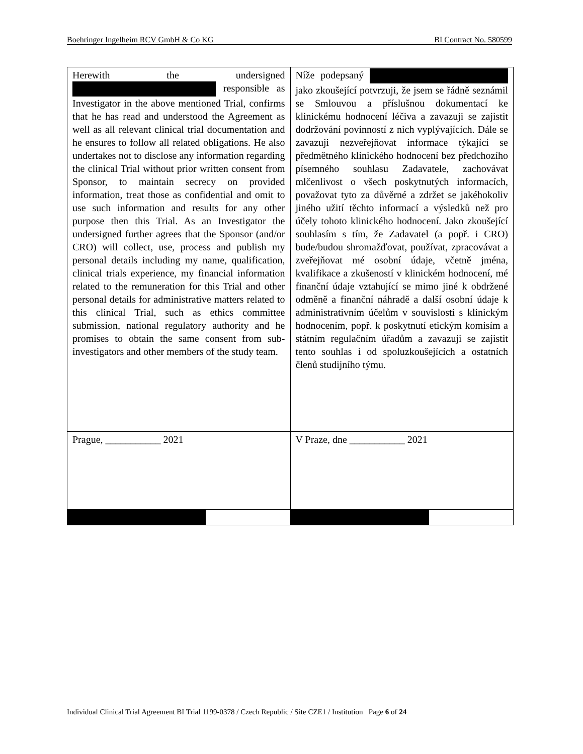Boehringer Ingelheim RCV GmbH & Co KG BI Contract No. 580599
| Herewith the undersigned responsible as Investigator in the above mentioned Trial, confirms that he has read and understood the Agreement as well as all relevant clinical trial documentation and he ensures to follow all related obligations. He also undertakes not to disclose any information regarding the clinical Trial without prior written consent from Sponsor, to maintain secrecy on provided information, treat those as confidential and omit to use such information and results for any other purpose then this Trial. As an Investigator the undersigned further agrees that the Sponsor (and/or CRO) will collect, use, process and publish my personal details including my name, qualification, clinical trials experience, my financial information related to the remuneration for this Trial and other personal details for administrative matters related to this clinical Trial, such as ethics committee submission, national regulatory authority and he promises to obtain the same consent from sub-investigators and other members of the study team. | Níže podepsaný jako zkoušející potvrzuji, že jsem se řádně seznámil se Smlouvou a příslušnou dokumentací ke klinickému hodnocení léčiva a zavazuji se zajistit dodržování povinností z nich vyplývajících. Dále se zavazuji nezveřejňovat informace týkající se předmětného klinického hodnocení bez předchozího písemného souhlasu Zadavatele, zachovávat mlčenlivost o všech poskytnutých informacích, považovat tyto za důvěrné a zdržet se jakéhokoliv jiného užití těchto informací a výsledků než pro účely tohoto klinického hodnocení. Jako zkoušející souhlasím s tím, že Zadavatel (a popř. i CRO) bude/budou shromažďovat, používat, zpracovávat a zveřejňovat mé osobní údaje, včetně jména, kvalifikace a zkušeností v klinickém hodnocení, mé finanční údaje vztahující se mimo jiné k obdržené odměně a finanční náhradě a další osobní údaje k administrativním účelům v souvislosti s klinickým hodnocením, popř. k poskytnutí etickým komisím a státním regulačním úřadům a zavazuji se zajistit tento souhlas i od spoluzkoušejících a ostatních členů studijního týmu. |
| Prague, ___________ 2021 | V Praze, dne ___________ 2021 |
Individual Clinical Trial Agreement BI Trial 1199-0378 / Czech Republic / Site CZE1 / Institution Page 6 of 24